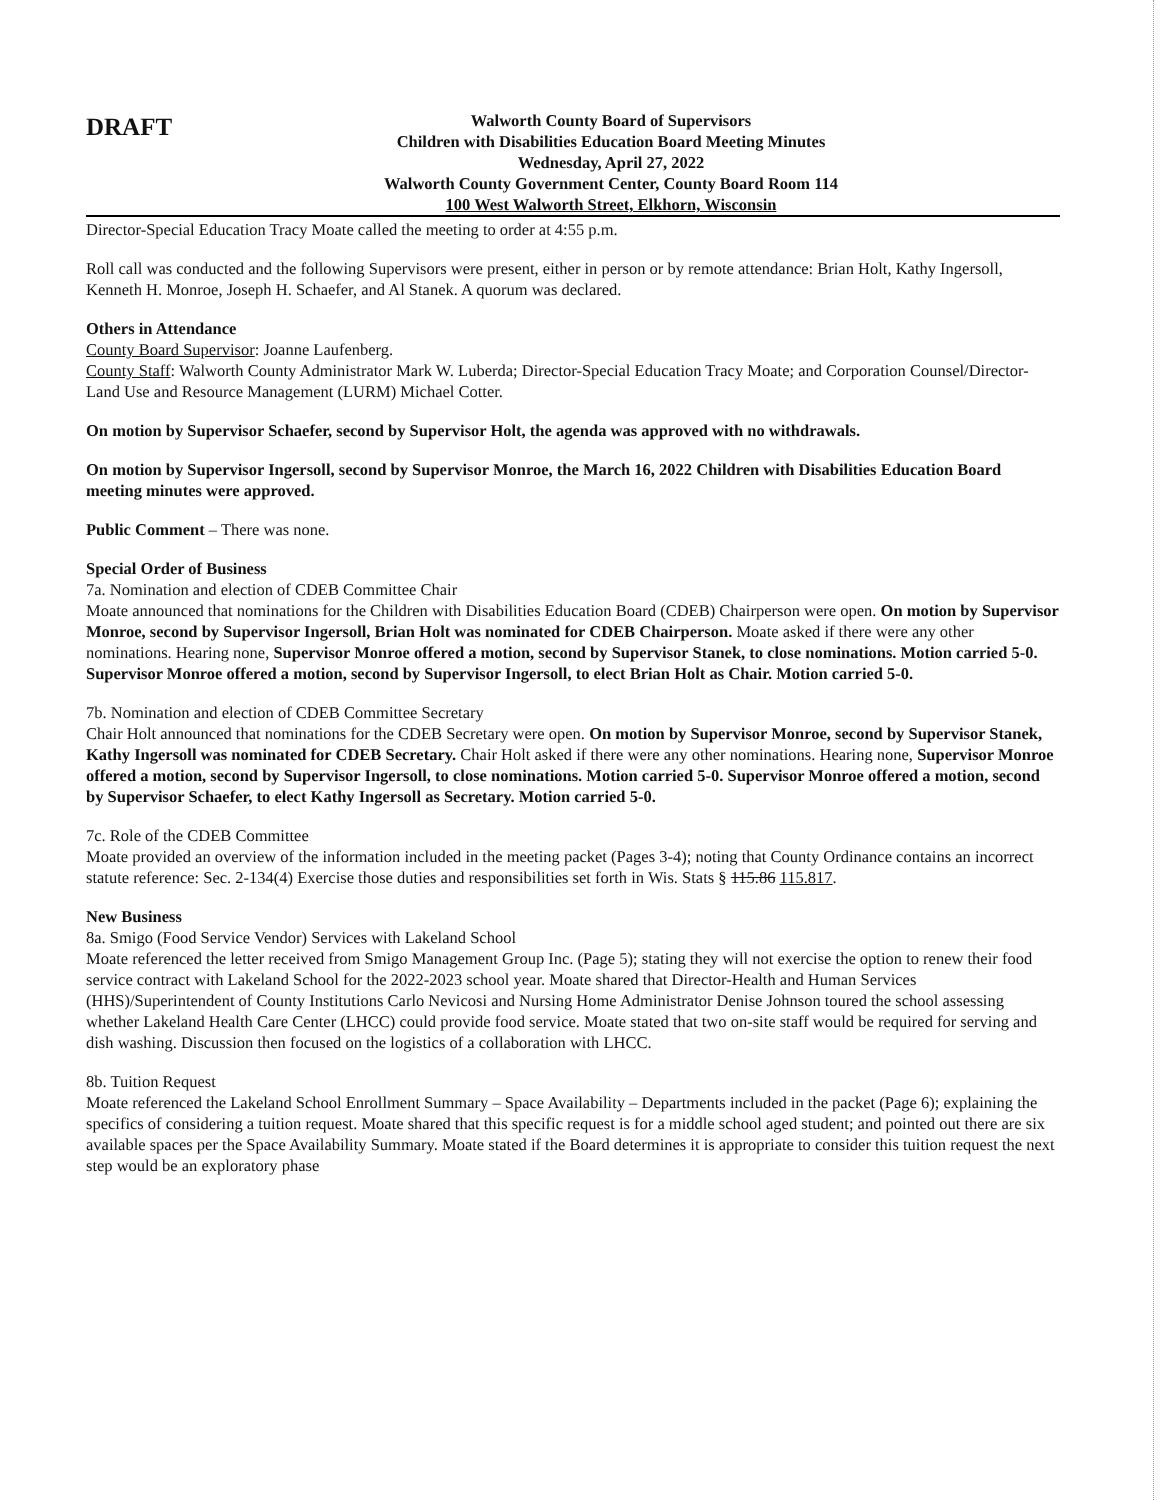DRAFT
Walworth County Board of Supervisors
Children with Disabilities Education Board Meeting Minutes
Wednesday, April 27, 2022
Walworth County Government Center, County Board Room 114
100 West Walworth Street, Elkhorn, Wisconsin
Director-Special Education Tracy Moate called the meeting to order at 4:55 p.m.
Roll call was conducted and the following Supervisors were present, either in person or by remote attendance: Brian Holt, Kathy Ingersoll, Kenneth H. Monroe, Joseph H. Schaefer, and Al Stanek. A quorum was declared.
Others in Attendance
County Board Supervisor: Joanne Laufenberg.
County Staff: Walworth County Administrator Mark W. Luberda; Director-Special Education Tracy Moate; and Corporation Counsel/Director-Land Use and Resource Management (LURM) Michael Cotter.
On motion by Supervisor Schaefer, second by Supervisor Holt, the agenda was approved with no withdrawals.
On motion by Supervisor Ingersoll, second by Supervisor Monroe, the March 16, 2022 Children with Disabilities Education Board meeting minutes were approved.
Public Comment – There was none.
Special Order of Business
7a. Nomination and election of CDEB Committee Chair
Moate announced that nominations for the Children with Disabilities Education Board (CDEB) Chairperson were open. On motion by Supervisor Monroe, second by Supervisor Ingersoll, Brian Holt was nominated for CDEB Chairperson. Moate asked if there were any other nominations. Hearing none, Supervisor Monroe offered a motion, second by Supervisor Stanek, to close nominations. Motion carried 5-0. Supervisor Monroe offered a motion, second by Supervisor Ingersoll, to elect Brian Holt as Chair. Motion carried 5-0.
7b. Nomination and election of CDEB Committee Secretary
Chair Holt announced that nominations for the CDEB Secretary were open. On motion by Supervisor Monroe, second by Supervisor Stanek, Kathy Ingersoll was nominated for CDEB Secretary. Chair Holt asked if there were any other nominations. Hearing none, Supervisor Monroe offered a motion, second by Supervisor Ingersoll, to close nominations. Motion carried 5-0. Supervisor Monroe offered a motion, second by Supervisor Schaefer, to elect Kathy Ingersoll as Secretary. Motion carried 5-0.
7c. Role of the CDEB Committee
Moate provided an overview of the information included in the meeting packet (Pages 3-4); noting that County Ordinance contains an incorrect statute reference: Sec. 2-134(4) Exercise those duties and responsibilities set forth in Wis. Stats § 115.86 115.817.
New Business
8a. Smigo (Food Service Vendor) Services with Lakeland School
Moate referenced the letter received from Smigo Management Group Inc. (Page 5); stating they will not exercise the option to renew their food service contract with Lakeland School for the 2022-2023 school year. Moate shared that Director-Health and Human Services (HHS)/Superintendent of County Institutions Carlo Nevicosi and Nursing Home Administrator Denise Johnson toured the school assessing whether Lakeland Health Care Center (LHCC) could provide food service. Moate stated that two on-site staff would be required for serving and dish washing. Discussion then focused on the logistics of a collaboration with LHCC.
8b. Tuition Request
Moate referenced the Lakeland School Enrollment Summary – Space Availability – Departments included in the packet (Page 6); explaining the specifics of considering a tuition request. Moate shared that this specific request is for a middle school aged student; and pointed out there are six available spaces per the Space Availability Summary. Moate stated if the Board determines it is appropriate to consider this tuition request the next step would be an exploratory phase